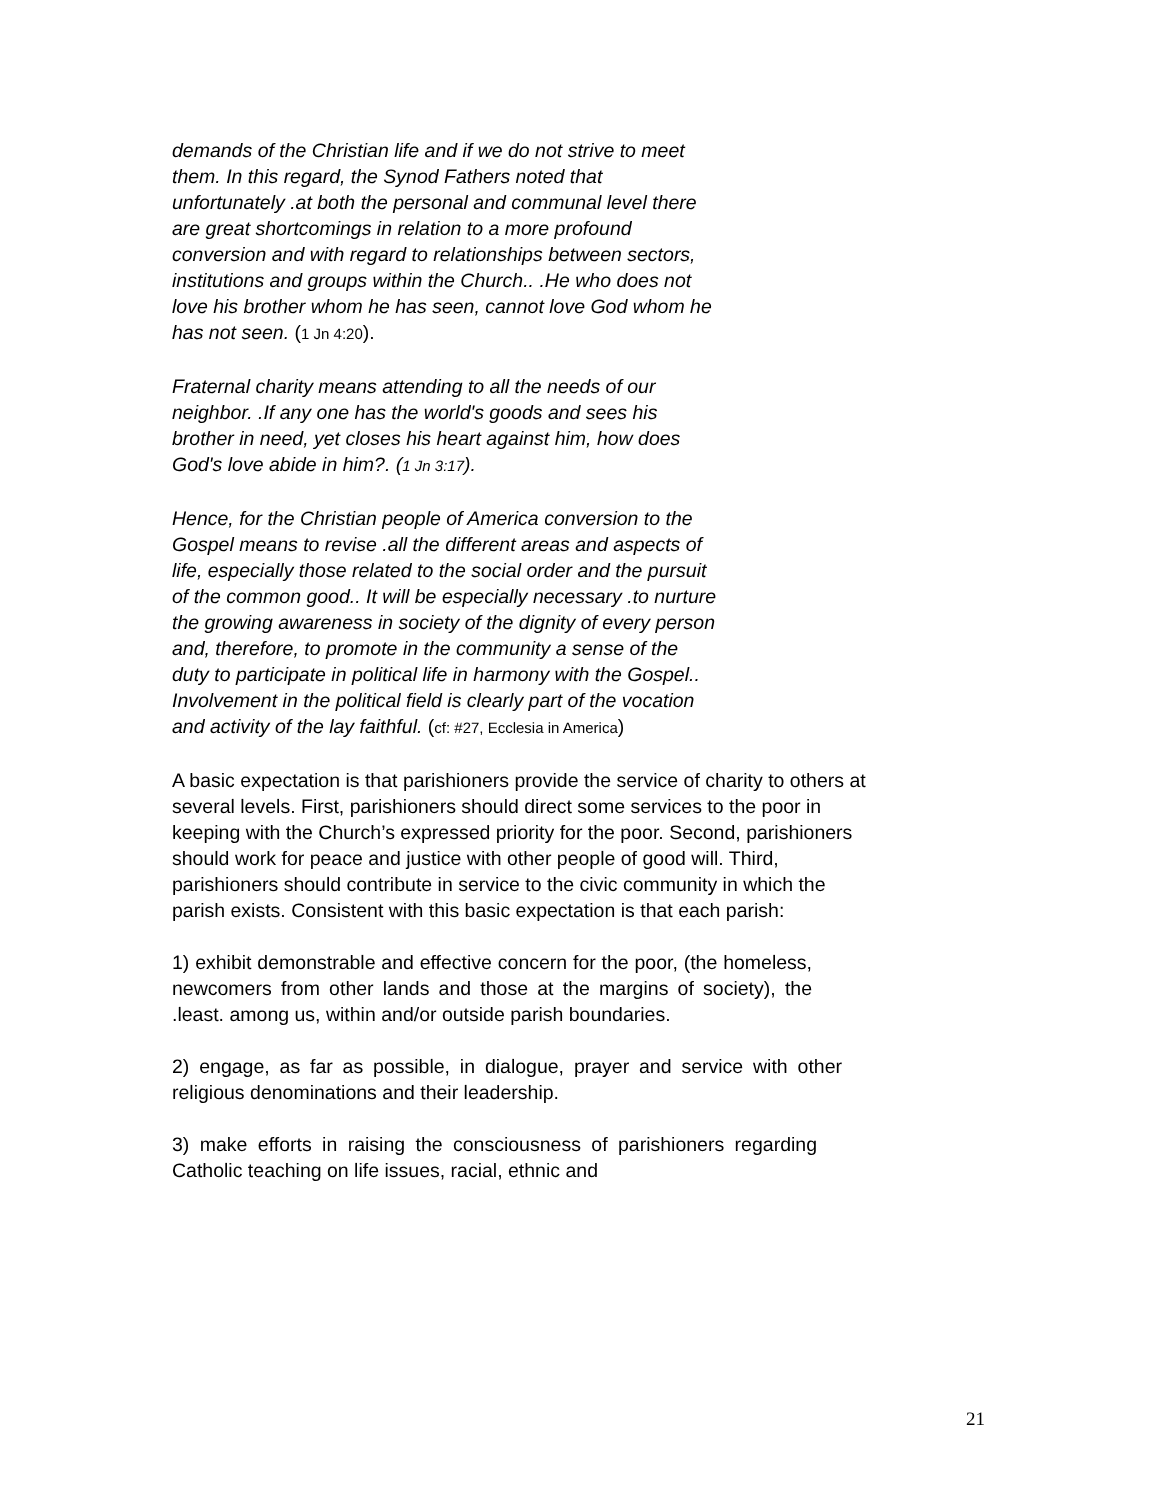demands of the Christian life and if we do not strive to meet them. In this regard, the Synod Fathers noted that unfortunately .at both the personal and communal level there are great shortcomings in relation to a more profound conversion and with regard to relationships between sectors, institutions and groups within the Church.. .He who does not love his brother whom he has seen, cannot love God whom he has not seen. (1 Jn 4:20).
Fraternal charity means attending to all the needs of our neighbor. .If any one has the world's goods and sees his brother in need, yet closes his heart against him, how does God's love abide in him?. (1 Jn 3:17).
Hence, for the Christian people of America conversion to the Gospel means to revise .all the different areas and aspects of life, especially those related to the social order and the pursuit of the common good.. It will be especially necessary .to nurture the growing awareness in society of the dignity of every person and, therefore, to promote in the community a sense of the duty to participate in political life in harmony with the Gospel.. Involvement in the political field is clearly part of the vocation and activity of the lay faithful. (cf: #27, Ecclesia in America)
A basic expectation is that parishioners provide the service of charity to others at several levels. First, parishioners should direct some services to the poor in keeping with the Church’s expressed priority for the poor. Second, parishioners should work for peace and justice with other people of good will. Third, parishioners should contribute in service to the civic community in which the parish exists. Consistent with this basic expectation is that each parish:
1) exhibit demonstrable and effective concern for the poor, (the homeless, newcomers from other lands and those at the margins of society), the .least. among us, within and/or outside parish boundaries.
2) engage, as far as possible, in dialogue, prayer and service with other religious denominations and their leadership.
3) make efforts in raising the consciousness of parishioners regarding Catholic teaching on life issues, racial, ethnic and
21